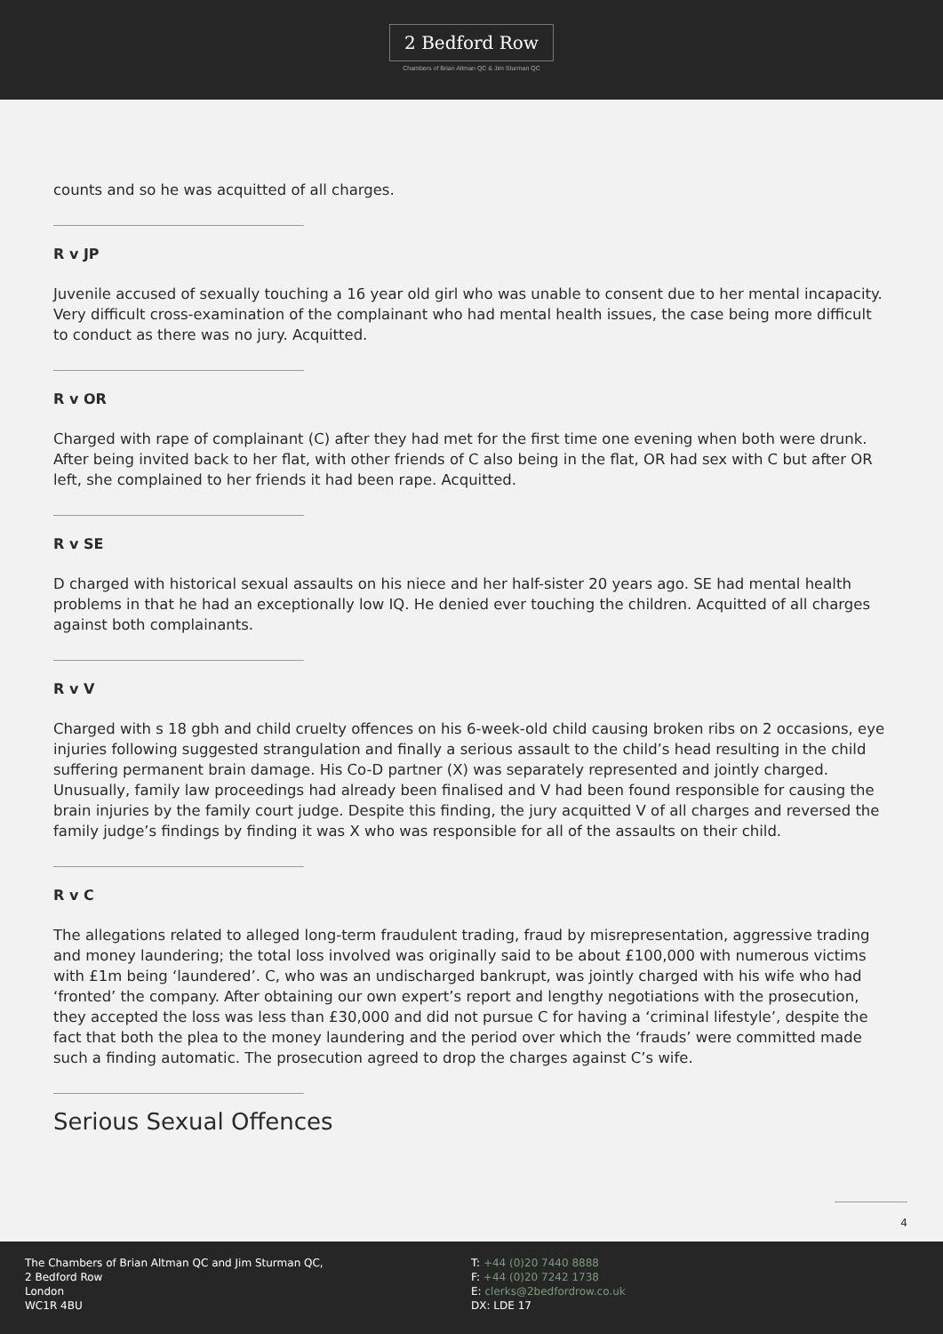2 Bedford Row
Chambers of Brian Altman QC & Jim Sturman QC
counts and so he was acquitted of all charges.
R v JP
Juvenile accused of sexually touching a 16 year old girl who was unable to consent due to her mental incapacity. Very difficult cross-examination of the complainant who had mental health issues, the case being more difficult to conduct as there was no jury. Acquitted.
R v OR
Charged with rape of complainant (C) after they had met for the first time one evening when both were drunk. After being invited back to her flat, with other friends of C also being in the flat, OR had sex with C but after OR left, she complained to her friends it had been rape. Acquitted.
R v SE
D charged with historical sexual assaults on his niece and her half-sister 20 years ago. SE had mental health problems in that he had an exceptionally low IQ. He denied ever touching the children. Acquitted of all charges against both complainants.
R v V
Charged with s 18 gbh and child cruelty offences on his 6-week-old child causing broken ribs on 2 occasions, eye injuries following suggested strangulation and finally a serious assault to the child’s head resulting in the child suffering permanent brain damage. His Co-D partner (X) was separately represented and jointly charged. Unusually, family law proceedings had already been finalised and V had been found responsible for causing the brain injuries by the family court judge. Despite this finding, the jury acquitted V of all charges and reversed the family judge’s findings by finding it was X who was responsible for all of the assaults on their child.
R v C
The allegations related to alleged long-term fraudulent trading, fraud by misrepresentation, aggressive trading and money laundering; the total loss involved was originally said to be about £100,000 with numerous victims with £1m being ‘laundered’. C, who was an undischarged bankrupt, was jointly charged with his wife who had ‘fronted’ the company. After obtaining our own expert’s report and lengthy negotiations with the prosecution, they accepted the loss was less than £30,000 and did not pursue C for having a ‘criminal lifestyle’, despite the fact that both the plea to the money laundering and the period over which the ‘frauds’ were committed made such a finding automatic. The prosecution agreed to drop the charges against C’s wife.
Serious Sexual Offences
4
The Chambers of Brian Altman QC and Jim Sturman QC,
2 Bedford Row
London
WC1R 4BU
T: +44 (0)20 7440 8888
F: +44 (0)20 7242 1738
E: clerks@2bedfordrow.co.uk
DX: LDE 17